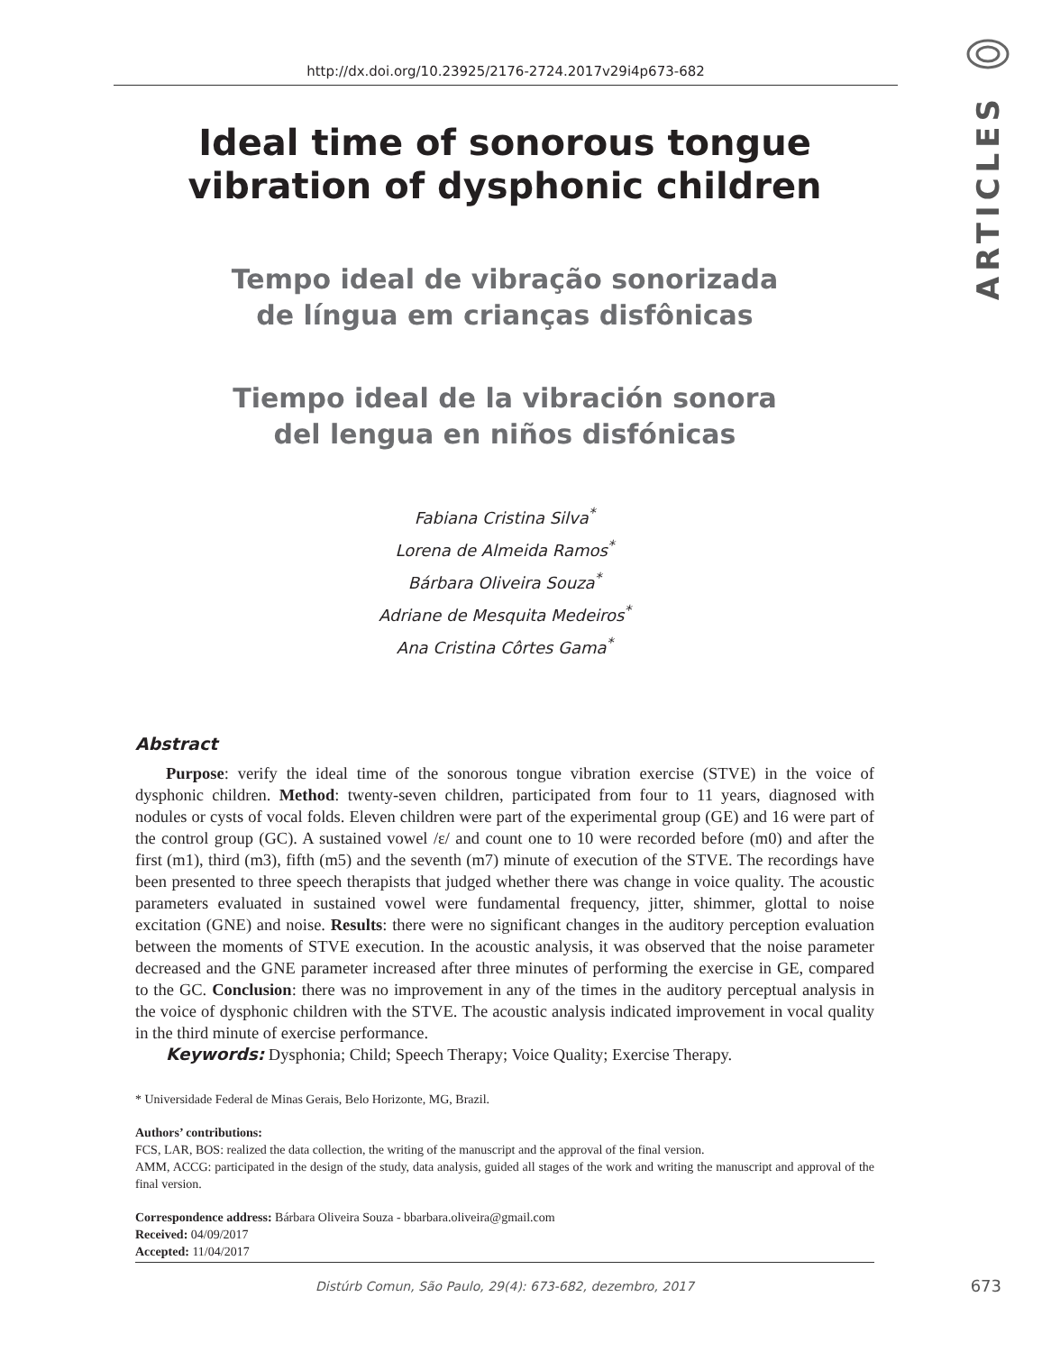http://dx.doi.org/10.23925/2176-2724.2017v29i4p673-682
ARTICLES
Ideal time of sonorous tongue
vibration of dysphonic children
Tempo ideal de vibração sonorizada
de língua em crianças disfônicas
Tiempo ideal de la vibración sonora
del lengua en niños disfónicas
Fabiana Cristina Silva<sup>*</sup>
Lorena de Almeida Ramos<sup>*</sup>
Bárbara Oliveira Souza<sup>*</sup>
Adriane de Mesquita Medeiros<sup>*</sup>
Ana Cristina Côrtes Gama<sup>*</sup>
Abstract
Purpose: verify the ideal time of the sonorous tongue vibration exercise (STVE) in the voice of dysphonic children. Method: twenty-seven children, participated from four to 11 years, diagnosed with nodules or cysts of vocal folds. Eleven children were part of the experimental group (GE) and 16 were part of the control group (GC). A sustained vowel /ε/ and count one to 10 were recorded before (m0) and after the first (m1), third (m3), fifth (m5) and the seventh (m7) minute of execution of the STVE. The recordings have been presented to three speech therapists that judged whether there was change in voice quality. The acoustic parameters evaluated in sustained vowel were fundamental frequency, jitter, shimmer, glottal to noise excitation (GNE) and noise. Results: there were no significant changes in the auditory perception evaluation between the moments of STVE execution. In the acoustic analysis, it was observed that the noise parameter decreased and the GNE parameter increased after three minutes of performing the exercise in GE, compared to the GC. Conclusion: there was no improvement in any of the times in the auditory perceptual analysis in the voice of dysphonic children with the STVE. The acoustic analysis indicated improvement in vocal quality in the third minute of exercise performance.
Keywords: Dysphonia; Child; Speech Therapy; Voice Quality; Exercise Therapy.
* Universidade Federal de Minas Gerais, Belo Horizonte, MG, Brazil.
Authors’ contributions:
FCS, LAR, BOS: realized the data collection, the writing of the manuscript and the approval of the final version.
AMM, ACCG: participated in the design of the study, data analysis, guided all stages of the work and writing the manuscript and approval of the final version.
Correspondence address: Bárbara Oliveira Souza - bbarbara.oliveira@gmail.com
Received: 04/09/2017
Accepted: 11/04/2017
Distúrb Comun, São Paulo, 29(4): 673-682, dezembro, 2017
673